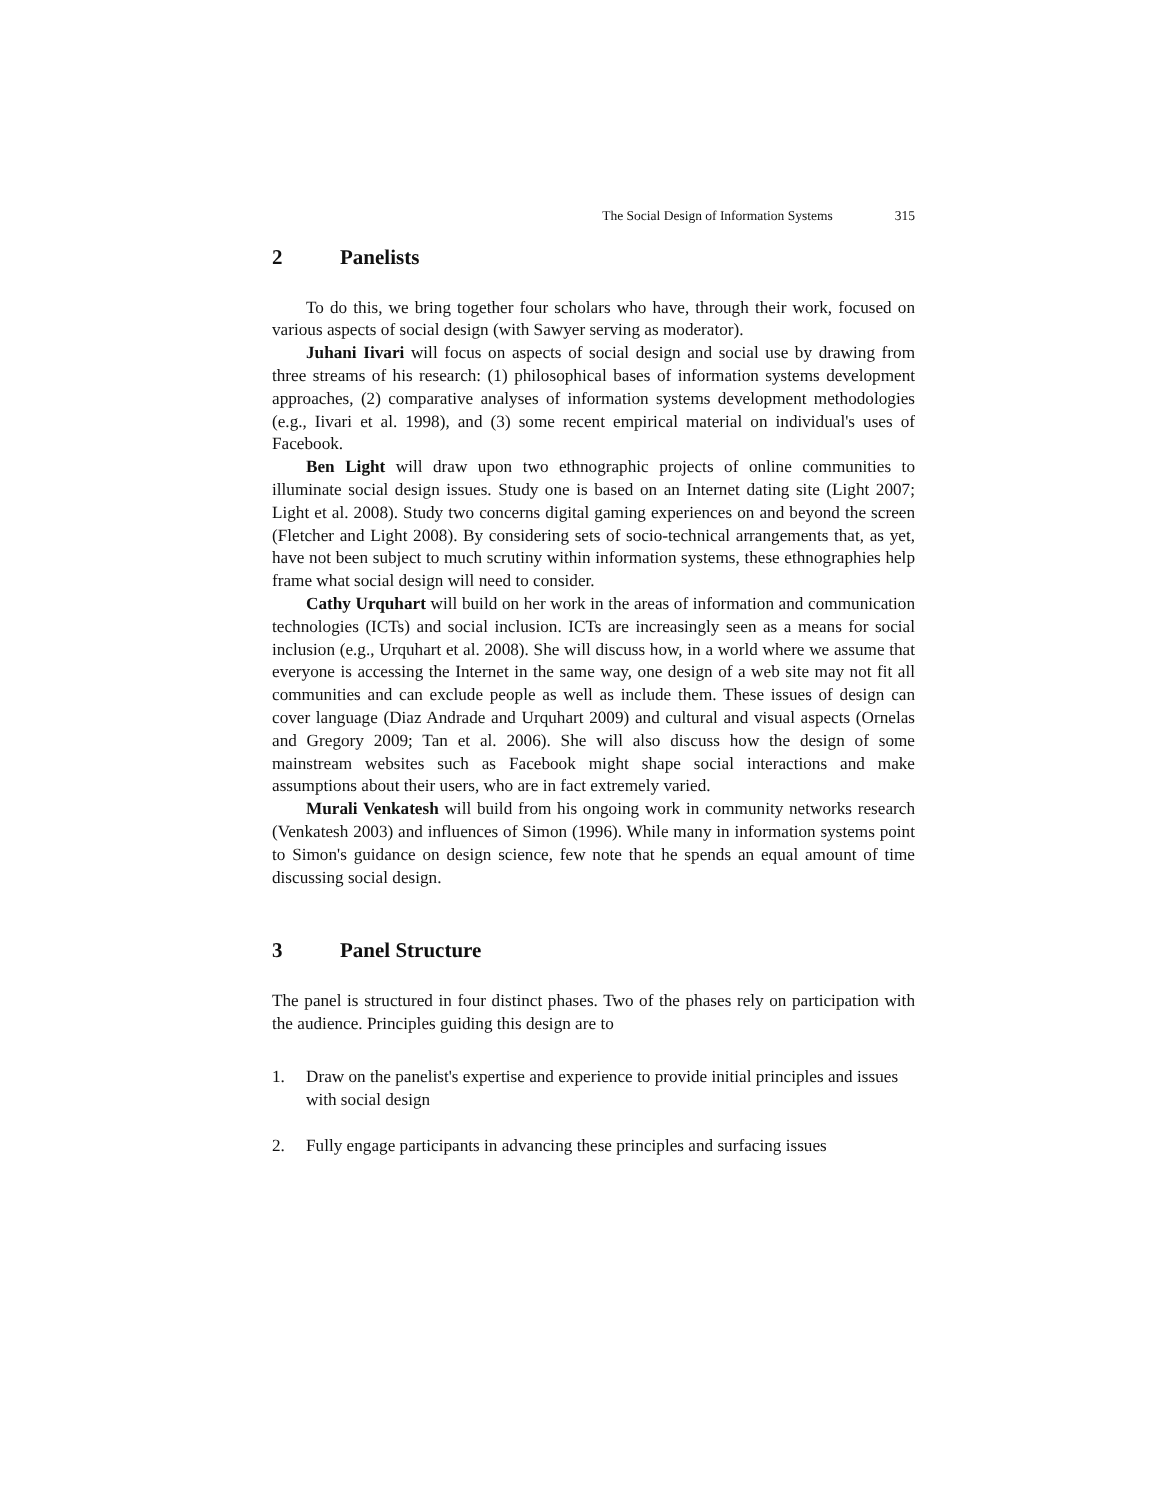The Social Design of Information Systems 315
2 Panelists
To do this, we bring together four scholars who have, through their work, focused on various aspects of social design (with Sawyer serving as moderator).
Juhani Iivari will focus on aspects of social design and social use by drawing from three streams of his research: (1) philosophical bases of information systems development approaches, (2) comparative analyses of information systems development methodologies (e.g., Iivari et al. 1998), and (3) some recent empirical material on individual's uses of Facebook.
Ben Light will draw upon two ethnographic projects of online communities to illuminate social design issues. Study one is based on an Internet dating site (Light 2007; Light et al. 2008). Study two concerns digital gaming experiences on and beyond the screen (Fletcher and Light 2008). By considering sets of socio-technical arrangements that, as yet, have not been subject to much scrutiny within information systems, these ethnographies help frame what social design will need to consider.
Cathy Urquhart will build on her work in the areas of information and communication technologies (ICTs) and social inclusion. ICTs are increasingly seen as a means for social inclusion (e.g., Urquhart et al. 2008). She will discuss how, in a world where we assume that everyone is accessing the Internet in the same way, one design of a web site may not fit all communities and can exclude people as well as include them. These issues of design can cover language (Diaz Andrade and Urquhart 2009) and cultural and visual aspects (Ornelas and Gregory 2009; Tan et al. 2006). She will also discuss how the design of some mainstream websites such as Facebook might shape social interactions and make assumptions about their users, who are in fact extremely varied.
Murali Venkatesh will build from his ongoing work in community networks research (Venkatesh 2003) and influences of Simon (1996). While many in information systems point to Simon's guidance on design science, few note that he spends an equal amount of time discussing social design.
3 Panel Structure
The panel is structured in four distinct phases. Two of the phases rely on participation with the audience. Principles guiding this design are to
1. Draw on the panelist's expertise and experience to provide initial principles and issues with social design
2. Fully engage participants in advancing these principles and surfacing issues